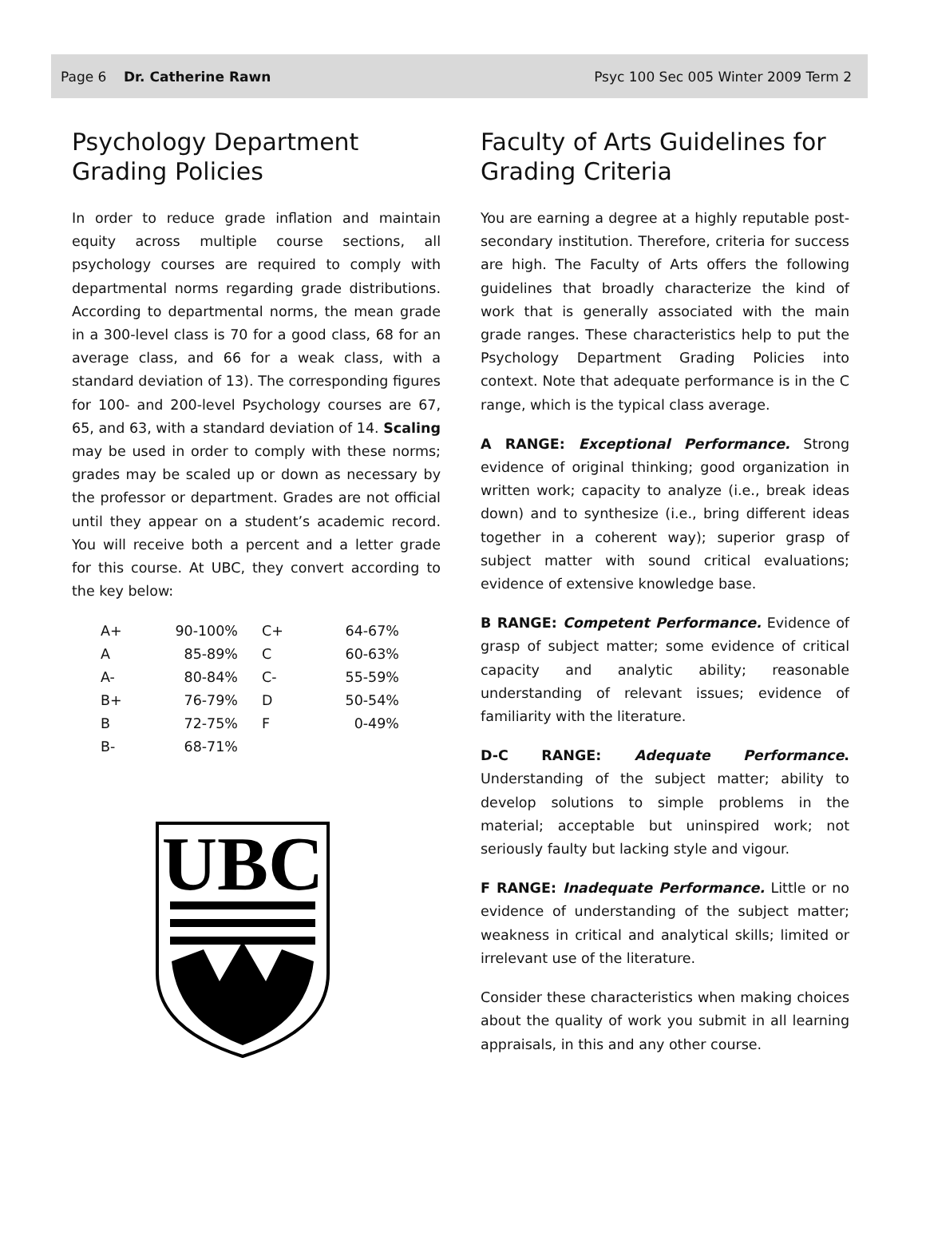Page 6 Dr. Catherine Rawn
Psyc 100 Sec 005 Winter 2009 Term 2
Psychology Department Grading Policies
In order to reduce grade inflation and maintain equity across multiple course sections, all psychology courses are required to comply with departmental norms regarding grade distributions. According to departmental norms, the mean grade in a 300-level class is 70 for a good class, 68 for an average class, and 66 for a weak class, with a standard deviation of 13). The corresponding figures for 100- and 200-level Psychology courses are 67, 65, and 63, with a standard deviation of 14. Scaling may be used in order to comply with these norms; grades may be scaled up or down as necessary by the professor or department. Grades are not official until they appear on a student’s academic record. You will receive both a percent and a letter grade for this course. At UBC, they convert according to the key below:
| A+ | 90-100% | C+ | 64-67% |
| A | 85-89% | C | 60-63% |
| A- | 80-84% | C- | 55-59% |
| B+ | 76-79% | D | 50-54% |
| B | 72-75% | F | 0-49% |
| B- | 68-71% | | |
UBC
Faculty of Arts Guidelines for Grading Criteria
You are earning a degree at a highly reputable post-secondary institution. Therefore, criteria for success are high. The Faculty of Arts offers the following guidelines that broadly characterize the kind of work that is generally associated with the main grade ranges. These characteristics help to put the Psychology Department Grading Policies into context. Note that adequate performance is in the C range, which is the typical class average.
A RANGE: Exceptional Performance. Strong evidence of original thinking; good organization in written work; capacity to analyze (i.e., break ideas down) and to synthesize (i.e., bring different ideas together in a coherent way); superior grasp of subject matter with sound critical evaluations; evidence of extensive knowledge base.
B RANGE: Competent Performance. Evidence of grasp of subject matter; some evidence of critical capacity and analytic ability; reasonable understanding of relevant issues; evidence of familiarity with the literature.
D-C RANGE: Adequate Performance. Understanding of the subject matter; ability to develop solutions to simple problems in the material; acceptable but uninspired work; not seriously faulty but lacking style and vigour.
F RANGE: Inadequate Performance. Little or no evidence of understanding of the subject matter; weakness in critical and analytical skills; limited or irrelevant use of the literature.
Consider these characteristics when making choices about the quality of work you submit in all learning appraisals, in this and any other course.